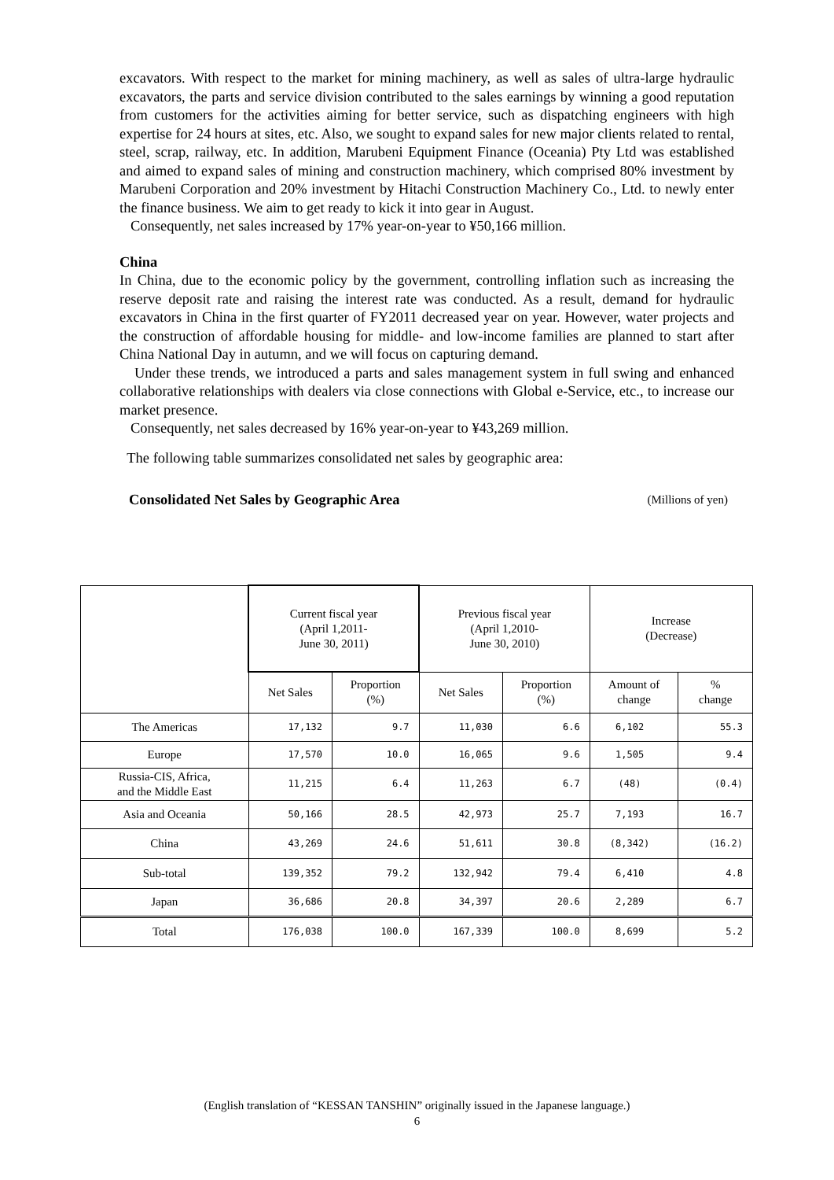excavators. With respect to the market for mining machinery, as well as sales of ultra-large hydraulic excavators, the parts and service division contributed to the sales earnings by winning a good reputation from customers for the activities aiming for better service, such as dispatching engineers with high expertise for 24 hours at sites, etc. Also, we sought to expand sales for new major clients related to rental, steel, scrap, railway, etc. In addition, Marubeni Equipment Finance (Oceania) Pty Ltd was established and aimed to expand sales of mining and construction machinery, which comprised 80% investment by Marubeni Corporation and 20% investment by Hitachi Construction Machinery Co., Ltd. to newly enter the finance business. We aim to get ready to kick it into gear in August.
Consequently, net sales increased by 17% year-on-year to ¥50,166 million.
China
In China, due to the economic policy by the government, controlling inflation such as increasing the reserve deposit rate and raising the interest rate was conducted. As a result, demand for hydraulic excavators in China in the first quarter of FY2011 decreased year on year. However, water projects and the construction of affordable housing for middle- and low-income families are planned to start after China National Day in autumn, and we will focus on capturing demand.
Under these trends, we introduced a parts and sales management system in full swing and enhanced collaborative relationships with dealers via close connections with Global e-Service, etc., to increase our market presence.
Consequently, net sales decreased by 16% year-on-year to ¥43,269 million.
The following table summarizes consolidated net sales by geographic area:
Consolidated Net Sales by Geographic Area (Millions of yen)
| | Current fiscal year (April 1,2011- June 30, 2011) | | Previous fiscal year (April 1,2010- June 30, 2010) | | Increase (Decrease) | |
| --- | --- | --- | --- | --- | --- | --- |
| | Net Sales | Proportion (%) | Net Sales | Proportion (%) | Amount of change | % change |
| The Americas | 17,132 | 9.7 | 11,030 | 6.6 | 6,102 | 55.3 |
| Europe | 17,570 | 10.0 | 16,065 | 9.6 | 1,505 | 9.4 |
| Russia-CIS, Africa, and the Middle East | 11,215 | 6.4 | 11,263 | 6.7 | (48) | (0.4) |
| Asia and Oceania | 50,166 | 28.5 | 42,973 | 25.7 | 7,193 | 16.7 |
| China | 43,269 | 24.6 | 51,611 | 30.8 | (8,342) | (16.2) |
| Sub-total | 139,352 | 79.2 | 132,942 | 79.4 | 6,410 | 4.8 |
| Japan | 36,686 | 20.8 | 34,397 | 20.6 | 2,289 | 6.7 |
| Total | 176,038 | 100.0 | 167,339 | 100.0 | 8,699 | 5.2 |
(English translation of “KESSAN TANSHIN” originally issued in the Japanese language.)
6